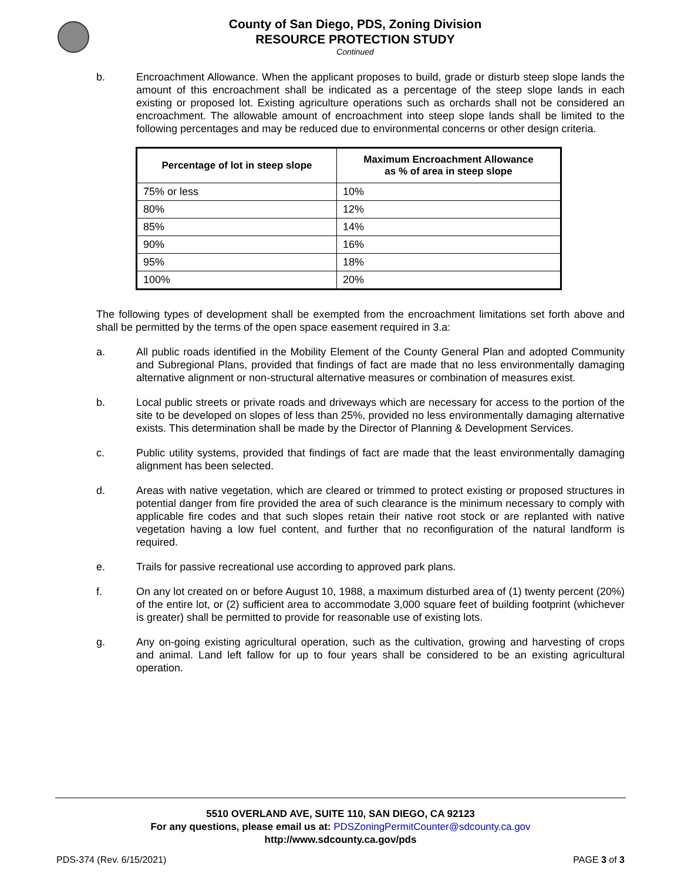County of San Diego, PDS, Zoning Division
RESOURCE PROTECTION STUDY
Continued
b. Encroachment Allowance. When the applicant proposes to build, grade or disturb steep slope lands the amount of this encroachment shall be indicated as a percentage of the steep slope lands in each existing or proposed lot. Existing agriculture operations such as orchards shall not be considered an encroachment. The allowable amount of encroachment into steep slope lands shall be limited to the following percentages and may be reduced due to environmental concerns or other design criteria.
| Percentage of lot in steep slope | Maximum Encroachment Allowance as % of area in steep slope |
| --- | --- |
| 75% or less | 10% |
| 80% | 12% |
| 85% | 14% |
| 90% | 16% |
| 95% | 18% |
| 100% | 20% |
The following types of development shall be exempted from the encroachment limitations set forth above and shall be permitted by the terms of the open space easement required in 3.a:
a. All public roads identified in the Mobility Element of the County General Plan and adopted Community and Subregional Plans, provided that findings of fact are made that no less environmentally damaging alternative alignment or non-structural alternative measures or combination of measures exist.
b. Local public streets or private roads and driveways which are necessary for access to the portion of the site to be developed on slopes of less than 25%, provided no less environmentally damaging alternative exists. This determination shall be made by the Director of Planning & Development Services.
c. Public utility systems, provided that findings of fact are made that the least environmentally damaging alignment has been selected.
d. Areas with native vegetation, which are cleared or trimmed to protect existing or proposed structures in potential danger from fire provided the area of such clearance is the minimum necessary to comply with applicable fire codes and that such slopes retain their native root stock or are replanted with native vegetation having a low fuel content, and further that no reconfiguration of the natural landform is required.
e. Trails for passive recreational use according to approved park plans.
f. On any lot created on or before August 10, 1988, a maximum disturbed area of (1) twenty percent (20%) of the entire lot, or (2) sufficient area to accommodate 3,000 square feet of building footprint (whichever is greater) shall be permitted to provide for reasonable use of existing lots.
g. Any on-going existing agricultural operation, such as the cultivation, growing and harvesting of crops and animal. Land left fallow for up to four years shall be considered to be an existing agricultural operation.
5510 OVERLAND AVE, SUITE 110, SAN DIEGO, CA 92123
For any questions, please email us at: PDSZoningPermitCounter@sdcounty.ca.gov
http://www.sdcounty.ca.gov/pds
PDS-374 (Rev. 6/15/2021) PAGE 3 of 3